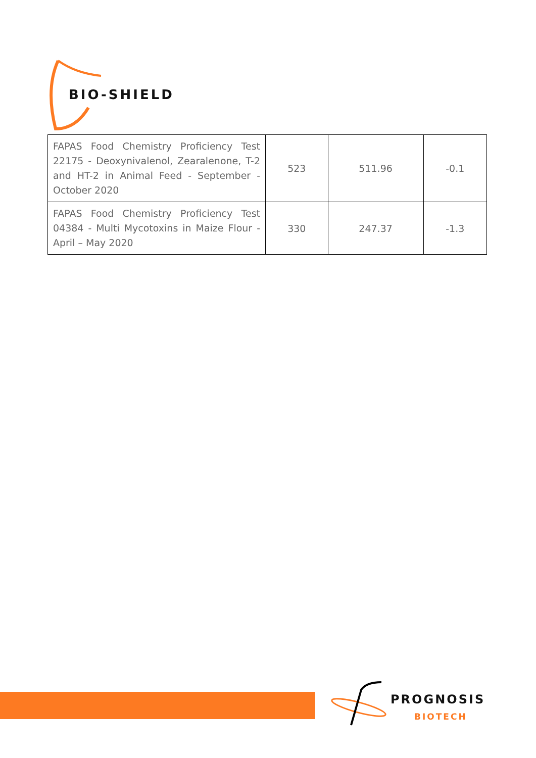BIO-SHIELD
| FAPAS Food Chemistry Proficiency Test 22175 - Deoxynivalenol, Zearalenone, T-2 and HT-2 in Animal Feed - September - October 2020 | 523 | 511.96 | -0.1 |
| FAPAS Food Chemistry Proficiency Test 04384 - Multi Mycotoxins in Maize Flour - April – May 2020 | 330 | 247.37 | -1.3 |
PROGNOSIS
BIOTECH